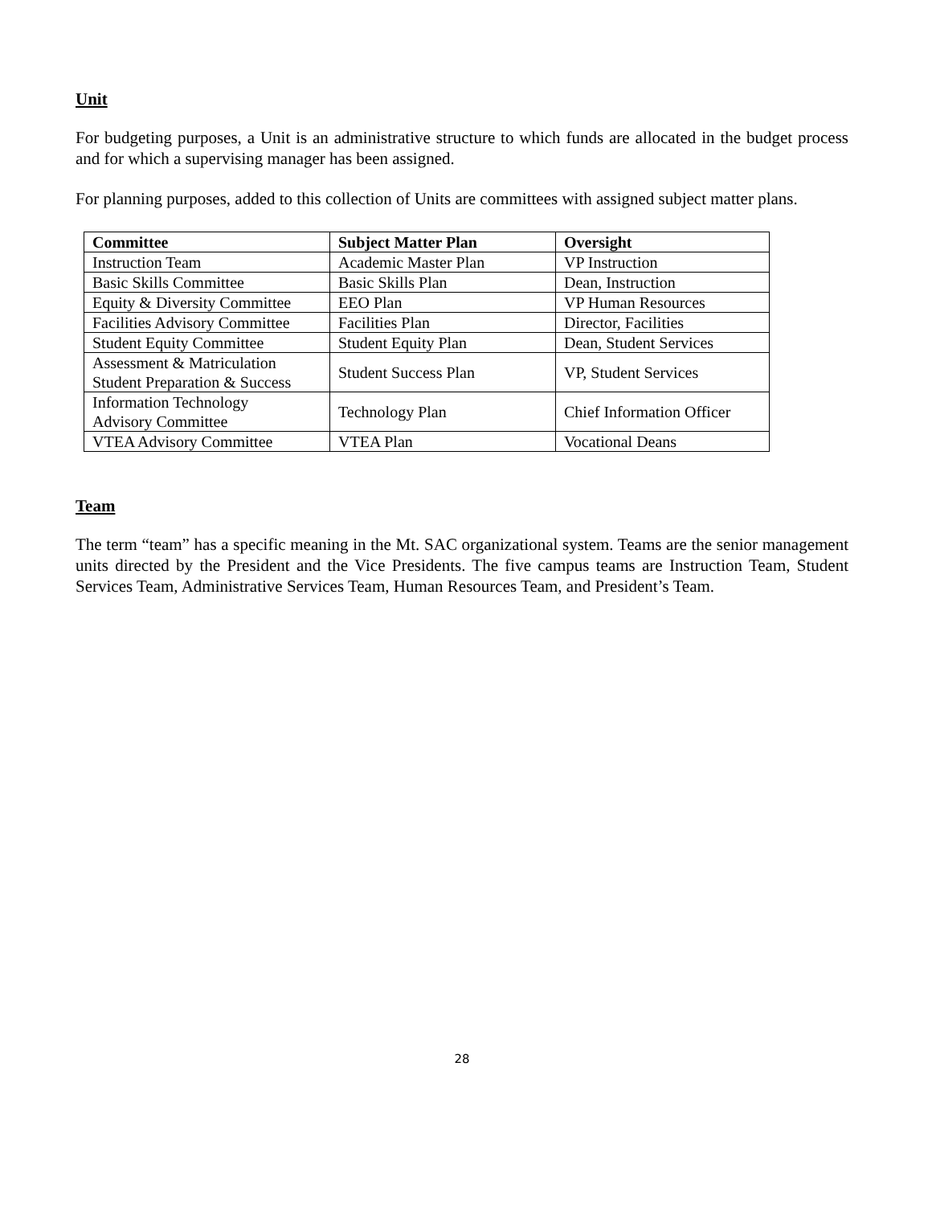Unit
For budgeting purposes, a Unit is an administrative structure to which funds are allocated in the budget process and for which a supervising manager has been assigned.
For planning purposes, added to this collection of Units are committees with assigned subject matter plans.
| Committee | Subject Matter Plan | Oversight |
| --- | --- | --- |
| Instruction Team | Academic Master Plan | VP Instruction |
| Basic Skills Committee | Basic Skills Plan | Dean, Instruction |
| Equity & Diversity Committee | EEO Plan | VP Human Resources |
| Facilities Advisory Committee | Facilities Plan | Director, Facilities |
| Student Equity Committee | Student Equity Plan | Dean, Student Services |
| Assessment & Matriculation Student Preparation & Success | Student Success Plan | VP, Student Services |
| Information Technology Advisory Committee | Technology Plan | Chief Information Officer |
| VTEA Advisory Committee | VTEA Plan | Vocational Deans |
Team
The term “team” has a specific meaning in the Mt. SAC organizational system. Teams are the senior management units directed by the President and the Vice Presidents. The five campus teams are Instruction Team, Student Services Team, Administrative Services Team, Human Resources Team, and President’s Team.
28